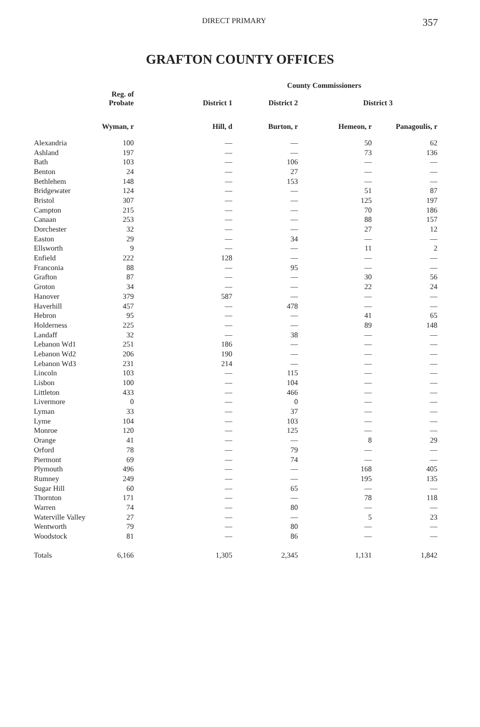DIRECT PRIMARY 357
GRAFTON COUNTY OFFICES
| | | County Commissioners | | | |
| --- | --- | --- | --- | --- | --- |
| | Reg. of Probate | District 1 | District 2 | District 3 | |
| | Wyman, r | Hill, d | Burton, r | Hemeon, r | Panagoulis, r |
| Alexandria | 100 | — | — | 50 | 62 |
| Ashland | 197 | — | — | 73 | 136 |
| Bath | 103 | — | 106 | — | — |
| Benton | 24 | — | 27 | — | — |
| Bethlehem | 148 | — | 153 | — | — |
| Bridgewater | 124 | — | — | 51 | 87 |
| Bristol | 307 | — | — | 125 | 197 |
| Campton | 215 | — | — | 70 | 186 |
| Canaan | 253 | — | — | 88 | 157 |
| Dorchester | 32 | — | — | 27 | 12 |
| Easton | 29 | — | 34 | — | — |
| Ellsworth | 9 | — | — | 11 | 2 |
| Enfield | 222 | 128 | — | — | — |
| Franconia | 88 | — | 95 | — | — |
| Grafton | 87 | — | — | 30 | 56 |
| Groton | 34 | — | — | 22 | 24 |
| Hanover | 379 | 587 | — | — | — |
| Haverhill | 457 | — | 478 | — | — |
| Hebron | 95 | — | — | 41 | 65 |
| Holderness | 225 | — | — | 89 | 148 |
| Landaff | 32 | — | 38 | — | — |
| Lebanon Wd1 | 251 | 186 | — | — | — |
| Lebanon Wd2 | 206 | 190 | — | — | — |
| Lebanon Wd3 | 231 | 214 | — | — | — |
| Lincoln | 103 | — | 115 | — | — |
| Lisbon | 100 | — | 104 | — | — |
| Littleton | 433 | — | 466 | — | — |
| Livermore | 0 | — | 0 | — | — |
| Lyman | 33 | — | 37 | — | — |
| Lyme | 104 | — | 103 | — | — |
| Monroe | 120 | — | 125 | — | — |
| Orange | 41 | — | — | 8 | 29 |
| Orford | 78 | — | 79 | — | — |
| Piermont | 69 | — | 74 | — | — |
| Plymouth | 496 | — | — | 168 | 405 |
| Rumney | 249 | — | — | 195 | 135 |
| Sugar Hill | 60 | — | 65 | — | — |
| Thornton | 171 | — | — | 78 | 118 |
| Warren | 74 | — | 80 | — | — |
| Waterville Valley | 27 | — | — | 5 | 23 |
| Wentworth | 79 | — | 80 | — | — |
| Woodstock | 81 | — | 86 | — | — |
| Totals | 6,166 | 1,305 | 2,345 | 1,131 | 1,842 |